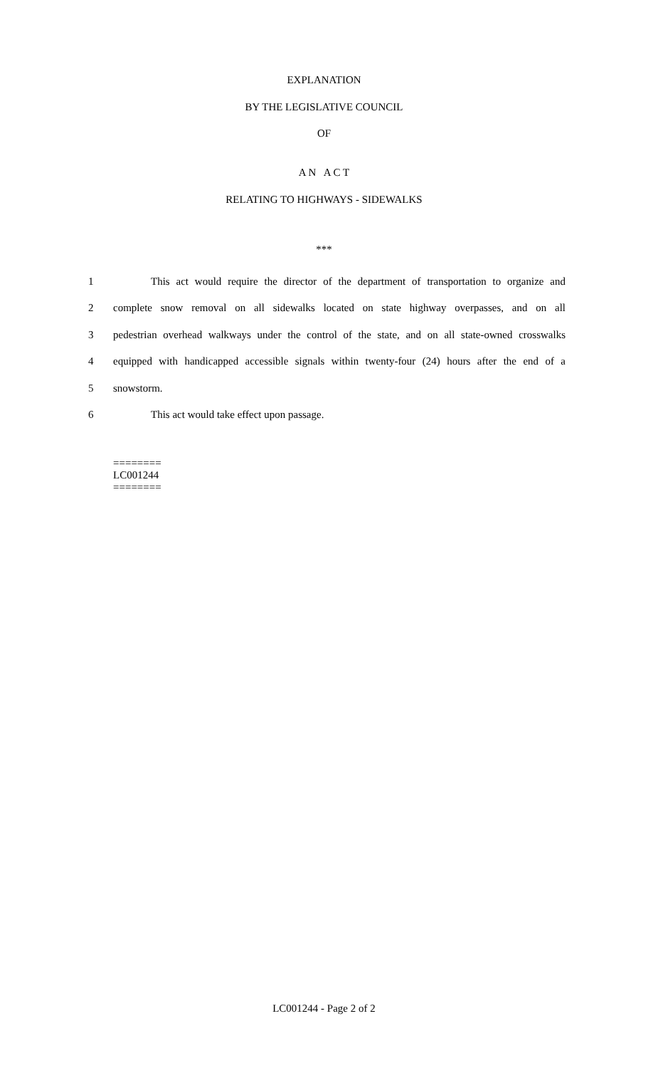EXPLANATION
BY THE LEGISLATIVE COUNCIL
OF
A N A C T
RELATING TO HIGHWAYS - SIDEWALKS
***
1 This act would require the director of the department of transportation to organize and
2 complete snow removal on all sidewalks located on state highway overpasses, and on all
3 pedestrian overhead walkways under the control of the state, and on all state-owned crosswalks
4 equipped with handicapped accessible signals within twenty-four (24) hours after the end of a
5 snowstorm.
6 This act would take effect upon passage.
========
LC001244
========
LC001244 - Page 2 of 2